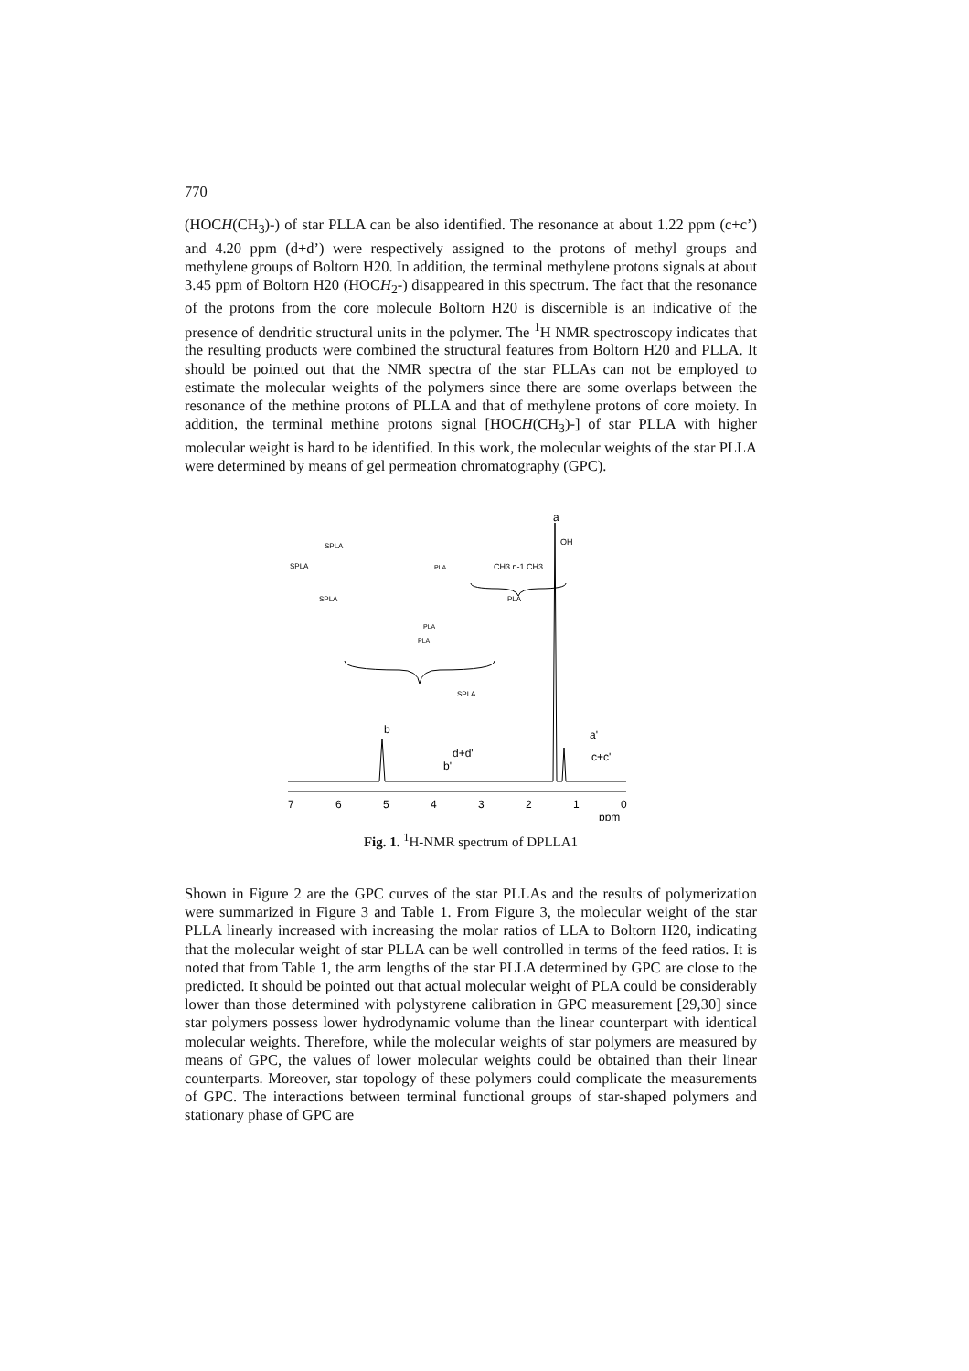770
(HOCH(CH<sub>3</sub>)-) of star PLLA can be also identified. The resonance at about 1.22 ppm (c+c’) and 4.20 ppm (d+d’) were respectively assigned to the protons of methyl groups and methylene groups of Boltorn H20. In addition, the terminal methylene protons signals at about 3.45 ppm of Boltorn H20 (HOCH<sub>2</sub>-) disappeared in this spectrum. The fact that the resonance of the protons from the core molecule Boltorn H20 is discernible is an indicative of the presence of dendritic structural units in the polymer. The <sup>1</sup>H NMR spectroscopy indicates that the resulting products were combined the structural features from Boltorn H20 and PLLA. It should be pointed out that the NMR spectra of the star PLLAs can not be employed to estimate the molecular weights of the polymers since there are some overlaps between the resonance of the methine protons of PLLA and that of methylene protons of core moiety. In addition, the terminal methine protons signal [HOCH(CH<sub>3</sub>)-] of star PLLA with higher molecular weight is hard to be identified. In this work, the molecular weights of the star PLLA were determined by means of gel permeation chromatography (GPC).
a
SPLA
SPLA
SPLA
PLA
CH3 n-1 CH3
OH
PLA
PLA
PLA
SPLA
b
d+d'
b'
a'
c+c'
7
6
5
4
3
2
1
0
ppm
Fig. 1. <sup>1</sup>H-NMR spectrum of DPLLA1
Shown in Figure 2 are the GPC curves of the star PLLAs and the results of polymerization were summarized in Figure 3 and Table 1. From Figure 3, the molecular weight of the star PLLA linearly increased with increasing the molar ratios of LLA to Boltorn H20, indicating that the molecular weight of star PLLA can be well controlled in terms of the feed ratios. It is noted that from Table 1, the arm lengths of the star PLLA determined by GPC are close to the predicted. It should be pointed out that actual molecular weight of PLA could be considerably lower than those determined with polystyrene calibration in GPC measurement [29,30] since star polymers possess lower hydrodynamic volume than the linear counterpart with identical molecular weights. Therefore, while the molecular weights of star polymers are measured by means of GPC, the values of lower molecular weights could be obtained than their linear counterparts. Moreover, star topology of these polymers could complicate the measurements of GPC. The interactions between terminal functional groups of star-shaped polymers and stationary phase of GPC are